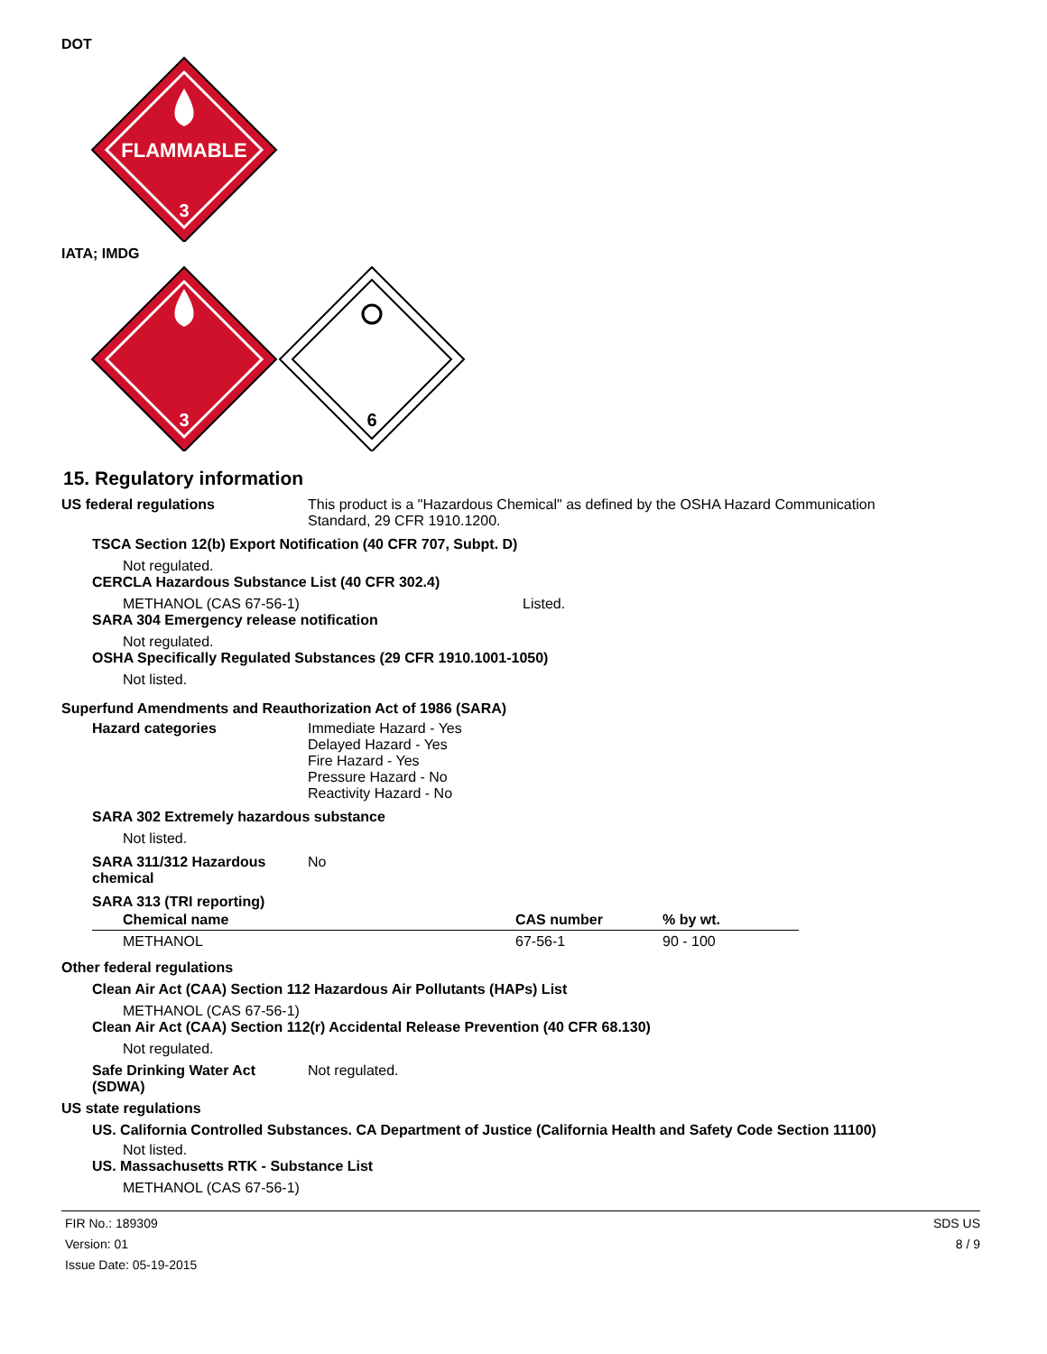DOT
FLAMMABLE
3
IATA; IMDG
3
6
15. Regulatory information
US federal regulations This product is a "Hazardous Chemical" as defined by the OSHA Hazard Communication
Standard, 29 CFR 1910.1200.
TSCA Section 12(b) Export Notification (40 CFR 707, Subpt. D)
Not regulated.
CERCLA Hazardous Substance List (40 CFR 302.4)
METHANOL (CAS 67-56-1) Listed.
SARA 304 Emergency release notification
Not regulated.
OSHA Specifically Regulated Substances (29 CFR 1910.1001-1050)
Not listed.
Superfund Amendments and Reauthorization Act of 1986 (SARA)
Hazard categories Immediate Hazard - Yes
Delayed Hazard - Yes
Fire Hazard - Yes
Pressure Hazard - No
Reactivity Hazard - No
SARA 302 Extremely hazardous substance
Not listed.
SARA 311/312 Hazardous
chemical
No
SARA 313 (TRI reporting)
| Chemical name | CAS number | % by wt. |
| --- | --- | --- |
| METHANOL | 67-56-1 | 90 - 100 |
Other federal regulations
Clean Air Act (CAA) Section 112 Hazardous Air Pollutants (HAPs) List
METHANOL (CAS 67-56-1)
Clean Air Act (CAA) Section 112(r) Accidental Release Prevention (40 CFR 68.130)
Not regulated.
Safe Drinking Water Act
(SDWA)
Not regulated.
US state regulations
US. California Controlled Substances. CA Department of Justice (California Health and Safety Code Section 11100)
Not listed.
US. Massachusetts RTK - Substance List
METHANOL (CAS 67-56-1)
FIR No.: 189309
Version: 01
Issue Date: 05-19-2015
SDS US
8 / 9